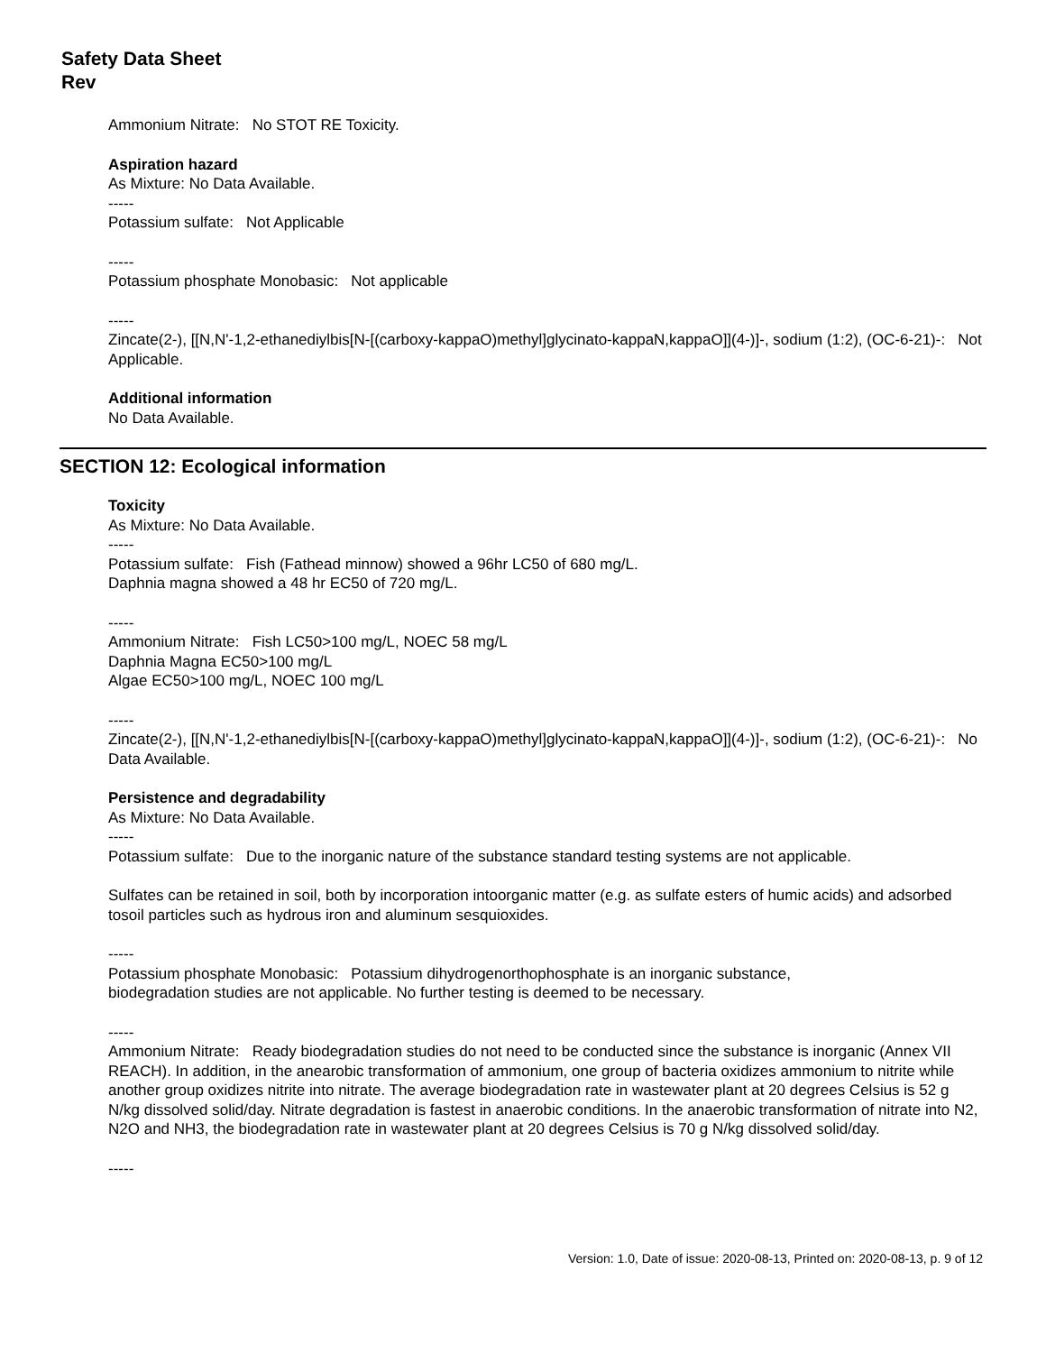Safety Data Sheet
Rev
Ammonium Nitrate: No STOT RE Toxicity.
Aspiration hazard
As Mixture: No Data Available.
-----
Potassium sulfate: Not Applicable
-----
Potassium phosphate Monobasic: Not applicable
-----
Zincate(2-), [[N,N'-1,2-ethanediylbis[N-[(carboxy-kappaO)methyl]glycinato-kappaN,kappaO]](4-)]-, sodium (1:2), (OC-6-21)-: Not Applicable.
Additional information
No Data Available.
SECTION 12: Ecological information
Toxicity
As Mixture: No Data Available.
-----
Potassium sulfate: Fish (Fathead minnow) showed a 96hr LC50 of 680 mg/L.
Daphnia magna showed a 48 hr EC50 of 720 mg/L.
-----
Ammonium Nitrate: Fish LC50>100 mg/L, NOEC 58 mg/L
Daphnia Magna EC50>100 mg/L
Algae EC50>100 mg/L, NOEC 100 mg/L
-----
Zincate(2-), [[N,N'-1,2-ethanediylbis[N-[(carboxy-kappaO)methyl]glycinato-kappaN,kappaO]](4-)]-, sodium (1:2), (OC-6-21)-: No Data Available.
Persistence and degradability
As Mixture: No Data Available.
-----
Potassium sulfate: Due to the inorganic nature of the substance standard testing systems are not applicable.
Sulfates can be retained in soil, both by incorporation intoorganic matter (e.g. as sulfate esters of humic acids) and adsorbed tosoil particles such as hydrous iron and aluminum sesquioxides.
-----
Potassium phosphate Monobasic: Potassium dihydrogenorthophosphate is an inorganic substance,
biodegradation studies are not applicable. No further testing is deemed to be necessary.
-----
Ammonium Nitrate: Ready biodegradation studies do not need to be conducted since the substance is inorganic (Annex VII REACH). In addition, in the anearobic transformation of ammonium, one group of bacteria oxidizes ammonium to nitrite while another group oxidizes nitrite into nitrate. The average biodegradation rate in wastewater plant at 20 degrees Celsius is 52 g N/kg dissolved solid/day. Nitrate degradation is fastest in anaerobic conditions. In the anaerobic transformation of nitrate into N2, N2O and NH3, the biodegradation rate in wastewater plant at 20 degrees Celsius is 70 g N/kg dissolved solid/day.
-----
Version: 1.0, Date of issue: 2020-08-13, Printed on: 2020-08-13, p. 9 of 12